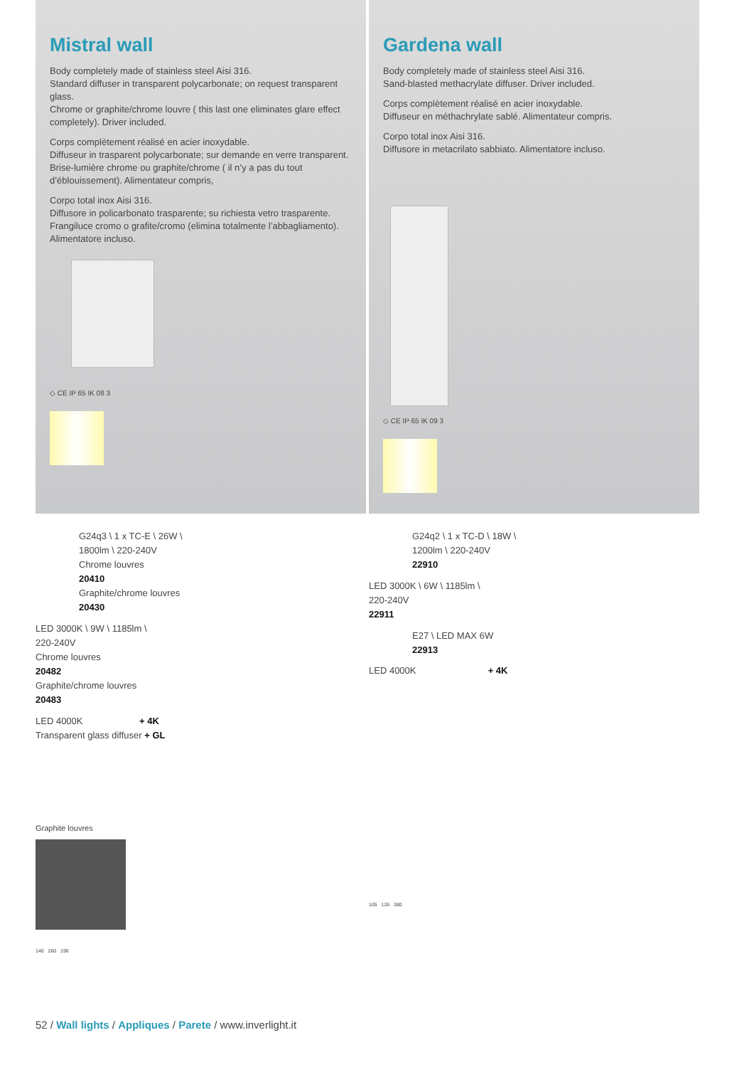Mistral wall
Body completely made of stainless steel Aisi 316.
Standard diffuser in transparent polycarbonate; on request transparent glass.
Chrome or graphite/chrome louvre ( this last one eliminates glare effect completely). Driver included.
Corps complètement réalisé en acier inoxydable.
Diffuseur in trasparent polycarbonate; sur demande en verre transparent.
Brise-lumière chrome ou graphite/chrome ( il n’y a pas du tout d’éblouissement). Alimentateur compris,
Corpo total inox Aisi 316.
Diffusore in policarbonato trasparente; su richiesta vetro trasparente.
Frangiluce cromo o grafite/cromo (elimina totalmente l’abbagliamento). Alimentatore incluso.
◇ CE IP 65 IK 08 3
G24q3 \ 1 x TC-E \ 26W \
1800lm \ 220-240V
Chrome louvres
20410
Graphite/chrome louvres
20430
LED 3000K \ 9W \ 1185lm \
220-240V
Chrome louvres
20482
Graphite/chrome louvres
20483
LED 4000K + 4K
Transparent glass diffuser + GL
Graphite louvres
140 260 190
Gardena wall
Body completely made of stainless steel Aisi 316.
Sand-blasted methacrylate diffuser. Driver included.
Corps complètement réalisé en acier inoxydable.
Diffuseur en méthachrylate sablé. Alimentateur compris.
Corpo total inox Aisi 316.
Diffusore in metacrilato sabbiato. Alimentatore incluso.
◇ CE IP 65 IK 09 3
G24q2 \ 1 x TC-D \ 18W \
1200lm \ 220-240V
22910
LED 3000K \ 6W \ 1185lm \
220-240V
22911
E27 \ LED MAX 6W
22913
LED 4000K + 4K
105 126 380
52 / Wall lights / Appliques / Parete / www.inverlight.it